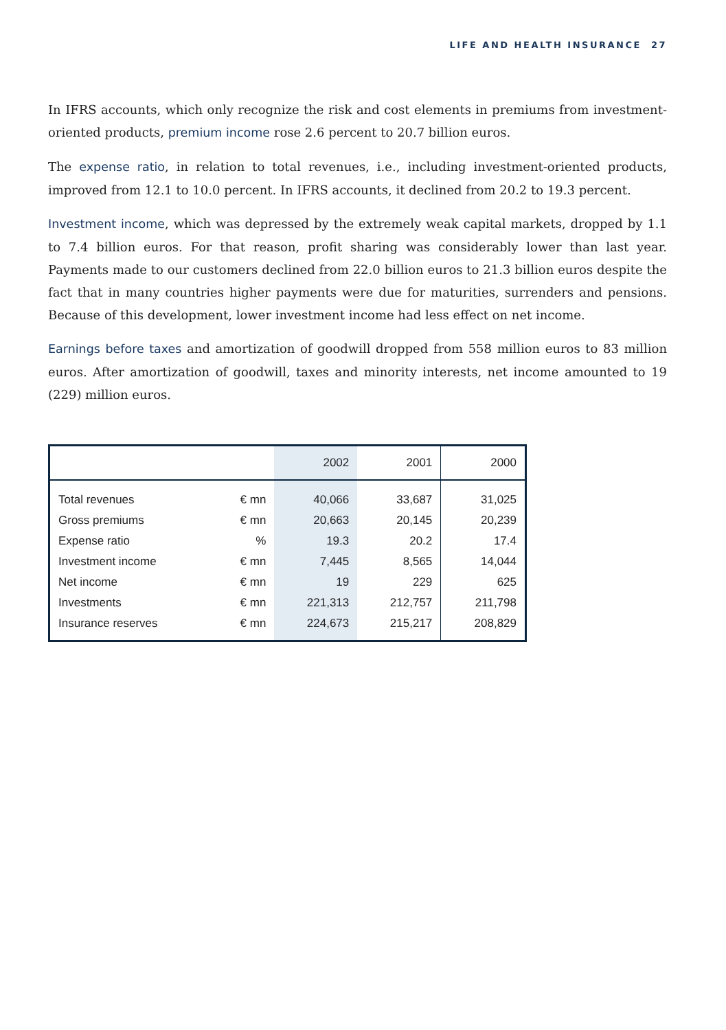LIFE AND HEALTH INSURANCE 27
In IFRS accounts, which only recognize the risk and cost elements in premiums from investment-oriented products, premium income rose 2.6 percent to 20.7 billion euros.
The expense ratio, in relation to total revenues, i.e., including investment-oriented products, improved from 12.1 to 10.0 percent. In IFRS accounts, it declined from 20.2 to 19.3 percent.
Investment income, which was depressed by the extremely weak capital markets, dropped by 1.1 to 7.4 billion euros. For that reason, profit sharing was considerably lower than last year. Payments made to our customers declined from 22.0 billion euros to 21.3 billion euros despite the fact that in many countries higher payments were due for maturities, surrenders and pensions. Because of this development, lower investment income had less effect on net income.
Earnings before taxes and amortization of goodwill dropped from 558 million euros to 83 million euros. After amortization of goodwill, taxes and minority interests, net income amounted to 19 (229) million euros.
| | | 2002 | 2001 | 2000 |
| --- | --- | --- | --- | --- |
| Total revenues | € mn | 40,066 | 33,687 | 31,025 |
| Gross premiums | € mn | 20,663 | 20,145 | 20,239 |
| Expense ratio | % | 19.3 | 20.2 | 17.4 |
| Investment income | € mn | 7,445 | 8,565 | 14,044 |
| Net income | € mn | 19 | 229 | 625 |
| Investments | € mn | 221,313 | 212,757 | 211,798 |
| Insurance reserves | € mn | 224,673 | 215,217 | 208,829 |